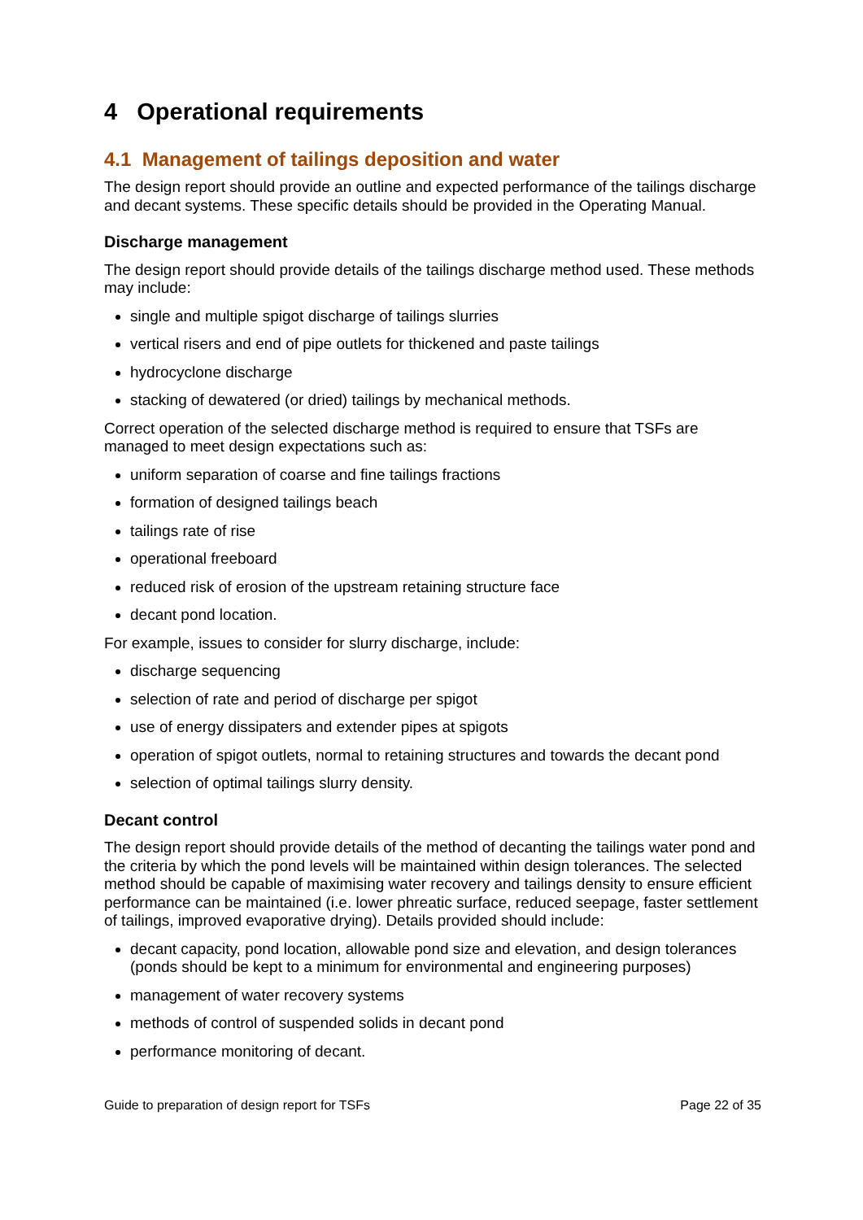4 Operational requirements
4.1 Management of tailings deposition and water
The design report should provide an outline and expected performance of the tailings discharge and decant systems. These specific details should be provided in the Operating Manual.
Discharge management
The design report should provide details of the tailings discharge method used. These methods may include:
single and multiple spigot discharge of tailings slurries
vertical risers and end of pipe outlets for thickened and paste tailings
hydrocyclone discharge
stacking of dewatered (or dried) tailings by mechanical methods.
Correct operation of the selected discharge method is required to ensure that TSFs are managed to meet design expectations such as:
uniform separation of coarse and fine tailings fractions
formation of designed tailings beach
tailings rate of rise
operational freeboard
reduced risk of erosion of the upstream retaining structure face
decant pond location.
For example, issues to consider for slurry discharge, include:
discharge sequencing
selection of rate and period of discharge per spigot
use of energy dissipaters and extender pipes at spigots
operation of spigot outlets, normal to retaining structures and towards the decant pond
selection of optimal tailings slurry density.
Decant control
The design report should provide details of the method of decanting the tailings water pond and the criteria by which the pond levels will be maintained within design tolerances. The selected method should be capable of maximising water recovery and tailings density to ensure efficient performance can be maintained (i.e. lower phreatic surface, reduced seepage, faster settlement of tailings, improved evaporative drying). Details provided should include:
decant capacity, pond location, allowable pond size and elevation, and design tolerances (ponds should be kept to a minimum for environmental and engineering purposes)
management of water recovery systems
methods of control of suspended solids in decant pond
performance monitoring of decant.
Guide to preparation of design report for TSFs Page 22 of 35